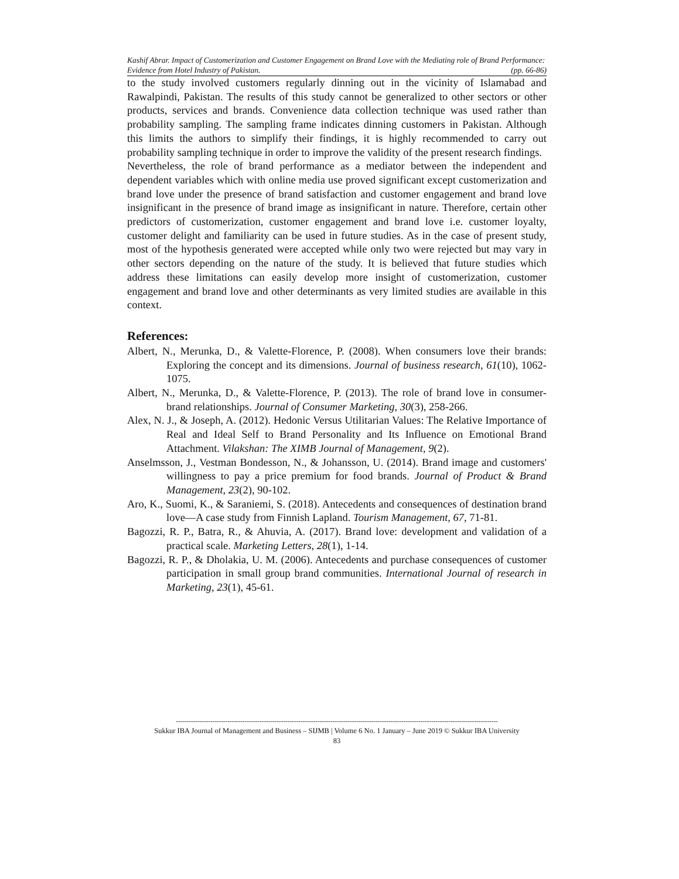Kashif Abrar. Impact of Customerization and Customer Engagement on Brand Love with the Mediating role of Brand Performance: Evidence from Hotel Industry of Pakistan. (pp. 66-86)
to the study involved customers regularly dinning out in the vicinity of Islamabad and Rawalpindi, Pakistan. The results of this study cannot be generalized to other sectors or other products, services and brands. Convenience data collection technique was used rather than probability sampling. The sampling frame indicates dinning customers in Pakistan. Although this limits the authors to simplify their findings, it is highly recommended to carry out probability sampling technique in order to improve the validity of the present research findings.
Nevertheless, the role of brand performance as a mediator between the independent and dependent variables which with online media use proved significant except customerization and brand love under the presence of brand satisfaction and customer engagement and brand love insignificant in the presence of brand image as insignificant in nature. Therefore, certain other predictors of customerization, customer engagement and brand love i.e. customer loyalty, customer delight and familiarity can be used in future studies. As in the case of present study, most of the hypothesis generated were accepted while only two were rejected but may vary in other sectors depending on the nature of the study. It is believed that future studies which address these limitations can easily develop more insight of customerization, customer engagement and brand love and other determinants as very limited studies are available in this context.
References:
Albert, N., Merunka, D., & Valette-Florence, P. (2008). When consumers love their brands: Exploring the concept and its dimensions. Journal of business research, 61(10), 1062-1075.
Albert, N., Merunka, D., & Valette-Florence, P. (2013). The role of brand love in consumer-brand relationships. Journal of Consumer Marketing, 30(3), 258-266.
Alex, N. J., & Joseph, A. (2012). Hedonic Versus Utilitarian Values: The Relative Importance of Real and Ideal Self to Brand Personality and Its Influence on Emotional Brand Attachment. Vilakshan: The XIMB Journal of Management, 9(2).
Anselmsson, J., Vestman Bondesson, N., & Johansson, U. (2014). Brand image and customers' willingness to pay a price premium for food brands. Journal of Product & Brand Management, 23(2), 90-102.
Aro, K., Suomi, K., & Saraniemi, S. (2018). Antecedents and consequences of destination brand love—A case study from Finnish Lapland. Tourism Management, 67, 71-81.
Bagozzi, R. P., Batra, R., & Ahuvia, A. (2017). Brand love: development and validation of a practical scale. Marketing Letters, 28(1), 1-14.
Bagozzi, R. P., & Dholakia, U. M. (2006). Antecedents and purchase consequences of customer participation in small group brand communities. International Journal of research in Marketing, 23(1), 45-61.
------------------------------------------------------------------------------------------------------------------------------------------------------
Sukkur IBA Journal of Management and Business – SIJMB | Volume 6 No. 1 January – June 2019 © Sukkur IBA University
83